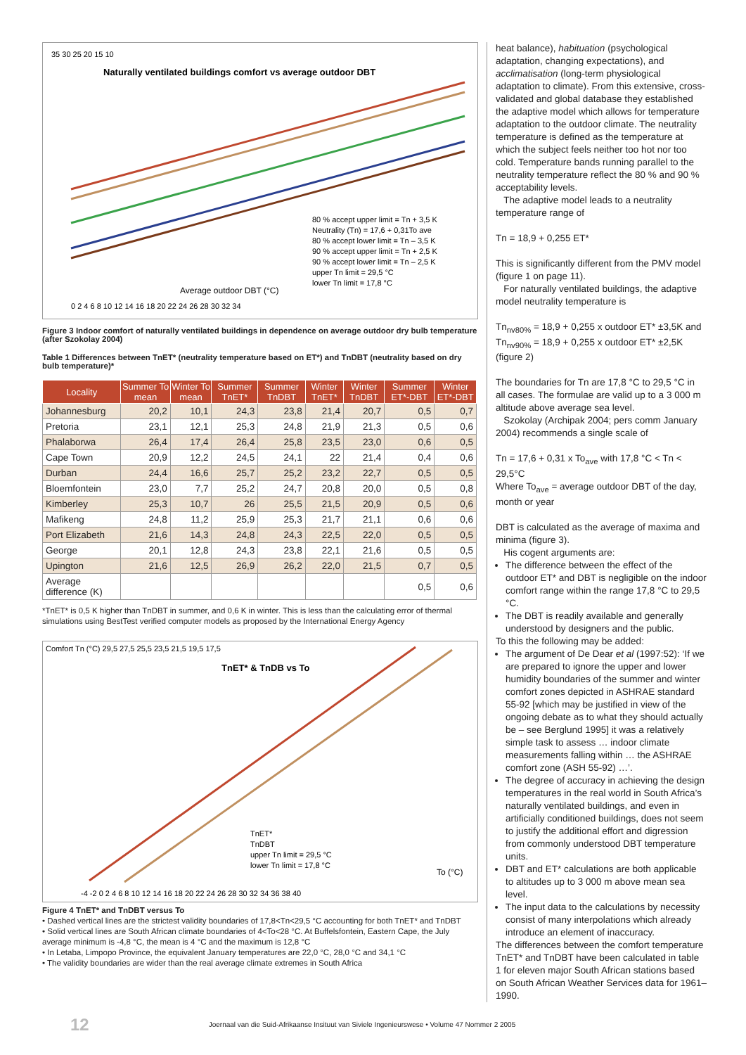Naturally ventilated buildings comfort vs average outdoor DBT
Average outdoor DBT (°C)
80 % accept upper limit = Tn + 3,5 K
Neutrality (Tn) = 17,6 + 0,31To ave
80 % accept lower limit = Tn – 3,5 K
90 % accept upper limit = Tn + 2,5 K
90 % accept lower limit = Tn – 2,5 K
upper Tn limit = 29,5 °C
lower Tn limit = 17,8 °C
35 30 25 20 15 10
0 2 4 6 8 10 12 14 16 18 20 22 24 26 28 30 32 34
Figure 3 Indoor comfort of naturally ventilated buildings in dependence on average outdoor dry bulb temperature (after Szokolay 2004)
Table 1 Differences between TnET* (neutrality temperature based on ET*) and TnDBT (neutrality based on dry bulb temperature)*
| Locality | Summer To mean | Winter To mean | Summer TnET* | Summer TnDBT | Winter TnET* | Winter TnDBT | Summer ET*-DBT | Winter ET*-DBT |
| --- | --- | --- | --- | --- | --- | --- | --- | --- |
| Johannesburg | 20,2 | 10,1 | 24,3 | 23,8 | 21,4 | 20,7 | 0,5 | 0,7 |
| Pretoria | 23,1 | 12,1 | 25,3 | 24,8 | 21,9 | 21,3 | 0,5 | 0,6 |
| Phalaborwa | 26,4 | 17,4 | 26,4 | 25,8 | 23,5 | 23,0 | 0,6 | 0,5 |
| Cape Town | 20,9 | 12,2 | 24,5 | 24,1 | 22 | 21,4 | 0,4 | 0,6 |
| Durban | 24,4 | 16,6 | 25,7 | 25,2 | 23,2 | 22,7 | 0,5 | 0,5 |
| Bloemfontein | 23,0 | 7,7 | 25,2 | 24,7 | 20,8 | 20,0 | 0,5 | 0,8 |
| Kimberley | 25,3 | 10,7 | 26 | 25,5 | 21,5 | 20,9 | 0,5 | 0,6 |
| Mafikeng | 24,8 | 11,2 | 25,9 | 25,3 | 21,7 | 21,1 | 0,6 | 0,6 |
| Port Elizabeth | 21,6 | 14,3 | 24,8 | 24,3 | 22,5 | 22,0 | 0,5 | 0,5 |
| George | 20,1 | 12,8 | 24,3 | 23,8 | 22,1 | 21,6 | 0,5 | 0,5 |
| Upington | 21,6 | 12,5 | 26,9 | 26,2 | 22,0 | 21,5 | 0,7 | 0,5 |
| Average difference (K) | | | | | | | 0,5 | 0,6 |
*TnET* is 0,5 K higher than TnDBT in summer, and 0,6 K in winter. This is less than the calculating error of thermal simulations using BestTest verified computer models as proposed by the International Energy Agency
TnET* & TnDB vs To
TnET*
TnDBT
upper Tn limit = 29,5 °C
lower Tn limit = 17,8 °C
To (°C)
Comfort Tn (°C) 29,5 27,5 25,5 23,5 21,5 19,5 17,5
-4 -2 0 2 4 6 8 10 12 14 16 18 20 22 24 26 28 30 32 34 36 38 40
Figure 4 TnET* and TnDBT versus To
• Dashed vertical lines are the strictest validity boundaries of 17,8<Tn<29,5 °C accounting for both TnET* and TnDBT
• Solid vertical lines are South African climate boundaries of 4<To<28 °C. At Buffelsfontein, Eastern Cape, the July average minimum is -4,8 °C, the mean is 4 °C and the maximum is 12,8 °C
• In Letaba, Limpopo Province, the equivalent January temperatures are 22,0 °C, 28,0 °C and 34,1 °C
• The validity boundaries are wider than the real average climate extremes in South Africa
heat balance), habituation (psychological adaptation, changing expectations), and acclimatisation (long-term physiological adaptation to climate). From this extensive, cross-validated and global database they established the adaptive model which allows for temperature adaptation to the outdoor climate. The neutrality temperature is defined as the temperature at which the subject feels neither too hot nor too cold. Temperature bands running parallel to the neutrality temperature reflect the 80 % and 90 % acceptability levels.
The adaptive model leads to a neutrality temperature range of
Tn = 18,9 + 0,255 ET*
This is significantly different from the PMV model (figure 1 on page 11).
For naturally ventilated buildings, the adaptive model neutrality temperature is
Tn<sub>nv80%</sub> = 18,9 + 0,255 x outdoor ET* ±3,5K and
Tn<sub>nv90%</sub> = 18,9 + 0,255 x outdoor ET* ±2,5K (figure 2)
The boundaries for Tn are 17,8 °C to 29,5 °C in all cases. The formulae are valid up to a 3 000 m altitude above average sea level.
Szokolay (Archipak 2004; pers comm January 2004) recommends a single scale of
Tn = 17,6 + 0,31 x To<sub>ave</sub> with 17,8 °C < Tn < 29,5°C
Where To<sub>ave</sub> = average outdoor DBT of the day, month or year
DBT is calculated as the average of maxima and minima (figure 3).
His cogent arguments are:
The difference between the effect of the outdoor ET* and DBT is negligible on the indoor comfort range within the range 17,8 °C to 29,5 °C.
The DBT is readily available and generally understood by designers and the public.
To this the following may be added:
The argument of De Dear et al (1997:52): ‘If we are prepared to ignore the upper and lower humidity boundaries of the summer and winter comfort zones depicted in ASHRAE standard 55-92 [which may be justified in view of the ongoing debate as to what they should actually be – see Berglund 1995] it was a relatively simple task to assess … indoor climate measurements falling within … the ASHRAE comfort zone (ASH 55-92) …’.
The degree of accuracy in achieving the design temperatures in the real world in South Africa’s naturally ventilated buildings, and even in artificially conditioned buildings, does not seem to justify the additional effort and digression from commonly understood DBT temperature units.
DBT and ET* calculations are both applicable to altitudes up to 3 000 m above mean sea level.
The input data to the calculations by necessity consist of many interpolations which already introduce an element of inaccuracy.
The differences between the comfort temperature TnET* and TnDBT have been calculated in table 1 for eleven major South African stations based on South African Weather Services data for 1961–1990.
12 Joernaal van die Suid-Afrikaanse Insituut van Siviele Ingenieurswese • Volume 47 Nommer 2 2005